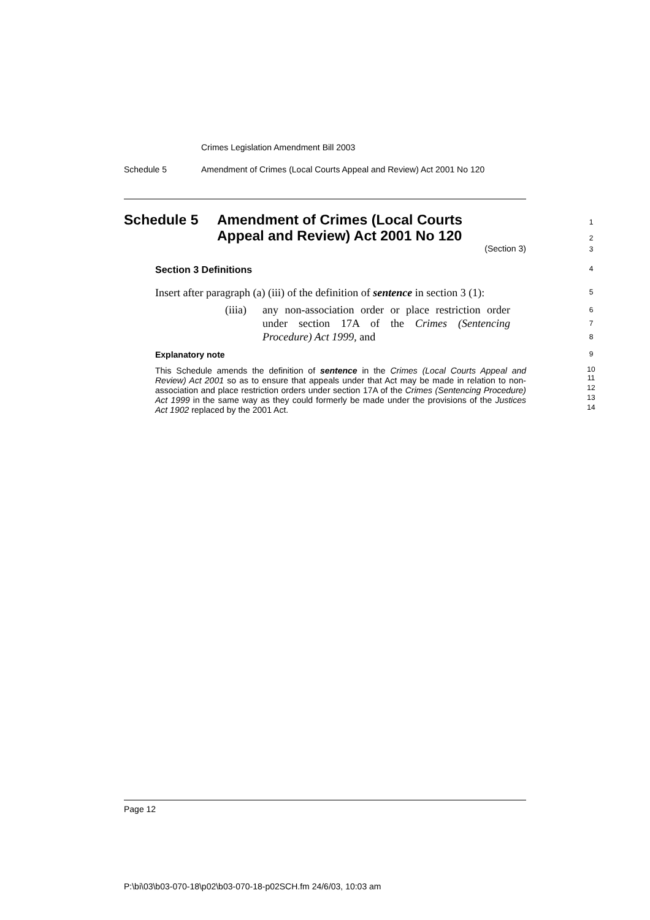Crimes Legislation Amendment Bill 2003
Schedule 5 Amendment of Crimes (Local Courts Appeal and Review) Act 2001 No 120
Schedule 5 Amendment of Crimes (Local Courts
Appeal and Review) Act 2001 No 120
1
2
3
(Section 3)
Section 3 Definitions 4
Insert after paragraph (a) (iii) of the definition of sentence in section 3 (1): 5
(iiia) any non-association order or place restriction order under section 17A of the Crimes (Sentencing Procedure) Act 1999, and 6
7
8
Explanatory note 9
This Schedule amends the definition of sentence in the Crimes (Local Courts Appeal and Review) Act 2001 so as to ensure that appeals under that Act may be made in relation to non-association and place restriction orders under section 17A of the Crimes (Sentencing Procedure) Act 1999 in the same way as they could formerly be made under the provisions of the Justices Act 1902 replaced by the 2001 Act. 10
11
12
13
14
Page 12
P:\bi\03\b03-070-18\p02\b03-070-18-p02SCH.fm 24/6/03, 10:03 am